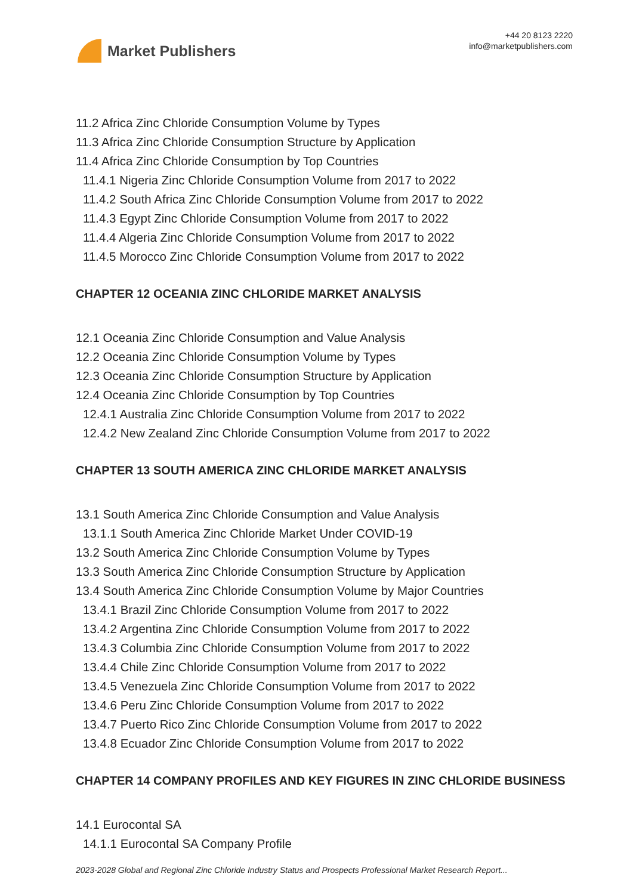Market Publishers
+44 20 8123 2220
info@marketpublishers.com
11.2 Africa Zinc Chloride Consumption Volume by Types
11.3 Africa Zinc Chloride Consumption Structure by Application
11.4 Africa Zinc Chloride Consumption by Top Countries
11.4.1 Nigeria Zinc Chloride Consumption Volume from 2017 to 2022
11.4.2 South Africa Zinc Chloride Consumption Volume from 2017 to 2022
11.4.3 Egypt Zinc Chloride Consumption Volume from 2017 to 2022
11.4.4 Algeria Zinc Chloride Consumption Volume from 2017 to 2022
11.4.5 Morocco Zinc Chloride Consumption Volume from 2017 to 2022
CHAPTER 12 OCEANIA ZINC CHLORIDE MARKET ANALYSIS
12.1 Oceania Zinc Chloride Consumption and Value Analysis
12.2 Oceania Zinc Chloride Consumption Volume by Types
12.3 Oceania Zinc Chloride Consumption Structure by Application
12.4 Oceania Zinc Chloride Consumption by Top Countries
12.4.1 Australia Zinc Chloride Consumption Volume from 2017 to 2022
12.4.2 New Zealand Zinc Chloride Consumption Volume from 2017 to 2022
CHAPTER 13 SOUTH AMERICA ZINC CHLORIDE MARKET ANALYSIS
13.1 South America Zinc Chloride Consumption and Value Analysis
13.1.1 South America Zinc Chloride Market Under COVID-19
13.2 South America Zinc Chloride Consumption Volume by Types
13.3 South America Zinc Chloride Consumption Structure by Application
13.4 South America Zinc Chloride Consumption Volume by Major Countries
13.4.1 Brazil Zinc Chloride Consumption Volume from 2017 to 2022
13.4.2 Argentina Zinc Chloride Consumption Volume from 2017 to 2022
13.4.3 Columbia Zinc Chloride Consumption Volume from 2017 to 2022
13.4.4 Chile Zinc Chloride Consumption Volume from 2017 to 2022
13.4.5 Venezuela Zinc Chloride Consumption Volume from 2017 to 2022
13.4.6 Peru Zinc Chloride Consumption Volume from 2017 to 2022
13.4.7 Puerto Rico Zinc Chloride Consumption Volume from 2017 to 2022
13.4.8 Ecuador Zinc Chloride Consumption Volume from 2017 to 2022
CHAPTER 14 COMPANY PROFILES AND KEY FIGURES IN ZINC CHLORIDE BUSINESS
14.1 Eurocontal SA
14.1.1 Eurocontal SA Company Profile
2023-2028 Global and Regional Zinc Chloride Industry Status and Prospects Professional Market Research Report...